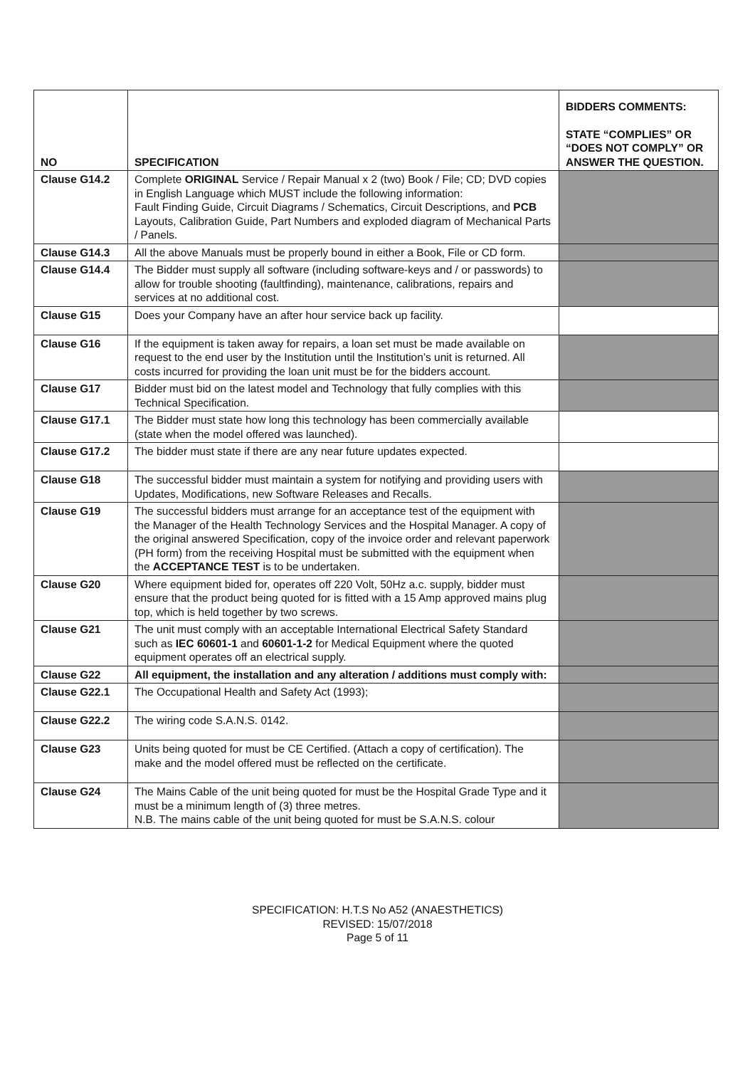| NO | SPECIFICATION | BIDDERS COMMENTS: STATE “COMPLIES” OR “DOES NOT COMPLY” OR ANSWER THE QUESTION. |
| --- | --- | --- |
| Clause G14.2 | Complete ORIGINAL Service / Repair Manual x 2 (two) Book / File; CD; DVD copies in English Language which MUST include the following information: Fault Finding Guide, Circuit Diagrams / Schematics, Circuit Descriptions, and PCB Layouts, Calibration Guide, Part Numbers and exploded diagram of Mechanical Parts / Panels. | |
| Clause G14.3 | All the above Manuals must be properly bound in either a Book, File or CD form. | |
| Clause G14.4 | The Bidder must supply all software (including software-keys and / or passwords) to allow for trouble shooting (faultfinding), maintenance, calibrations, repairs and services at no additional cost. | |
| Clause G15 | Does your Company have an after hour service back up facility. | |
| Clause G16 | If the equipment is taken away for repairs, a loan set must be made available on request to the end user by the Institution until the Institution’s unit is returned. All costs incurred for providing the loan unit must be for the bidders account. | |
| Clause G17 | Bidder must bid on the latest model and Technology that fully complies with this Technical Specification. | |
| Clause G17.1 | The Bidder must state how long this technology has been commercially available (state when the model offered was launched). | |
| Clause G17.2 | The bidder must state if there are any near future updates expected. | |
| Clause G18 | The successful bidder must maintain a system for notifying and providing users with Updates, Modifications, new Software Releases and Recalls. | |
| Clause G19 | The successful bidders must arrange for an acceptance test of the equipment with the Manager of the Health Technology Services and the Hospital Manager. A copy of the original answered Specification, copy of the invoice order and relevant paperwork (PH form) from the receiving Hospital must be submitted with the equipment when the ACCEPTANCE TEST is to be undertaken. | |
| Clause G20 | Where equipment bided for, operates off 220 Volt, 50Hz a.c. supply, bidder must ensure that the product being quoted for is fitted with a 15 Amp approved mains plug top, which is held together by two screws. | |
| Clause G21 | The unit must comply with an acceptable International Electrical Safety Standard such as IEC 60601-1 and 60601-1-2 for Medical Equipment where the quoted equipment operates off an electrical supply. | |
| Clause G22 | All equipment, the installation and any alteration / additions must comply with: | |
| Clause G22.1 | The Occupational Health and Safety Act (1993); | |
| Clause G22.2 | The wiring code S.A.N.S. 0142. | |
| Clause G23 | Units being quoted for must be CE Certified. (Attach a copy of certification). The make and the model offered must be reflected on the certificate. | |
| Clause G24 | The Mains Cable of the unit being quoted for must be the Hospital Grade Type and it must be a minimum length of (3) three metres. N.B. The mains cable of the unit being quoted for must be S.A.N.S. colour | |
SPECIFICATION: H.T.S No A52 (ANAESTHETICS)
REVISED: 15/07/2018
Page 5 of 11